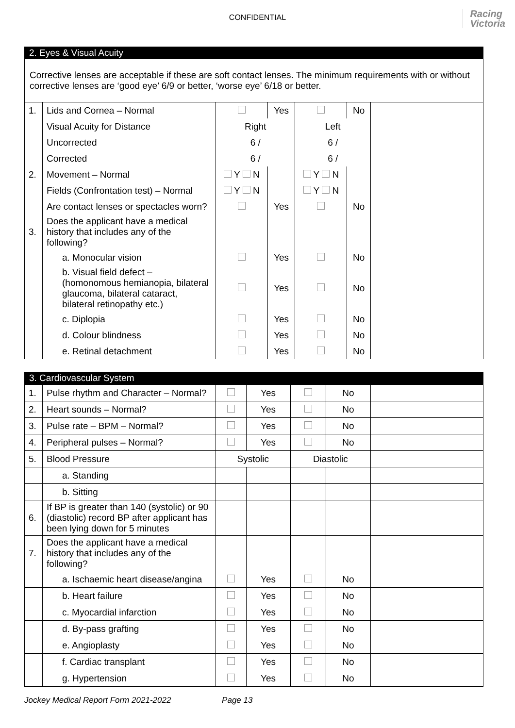CONFIDENTIAL
Racing
Victoria
2. Eyes & Visual Acuity
Corrective lenses are acceptable if these are soft contact lenses. The minimum requirements with or without corrective lenses are ‘good eye’ 6/9 or better, ‘worse eye’ 6/18 or better.
| 1. | Lids and Cornea – Normal | | Yes | | No | |
| | Visual Acuity for Distance | Right | | Left | | |
| | Uncorrected | 6 / | | 6 / | | |
| | Corrected | 6 / | | 6 / | | |
| 2. | Movement – Normal | Y N | | Y N | | |
| | Fields (Confrontation test) – Normal | Y N | | Y N | | |
| | Are contact lenses or spectacles worn? | | Yes | | No | |
| 3. | Does the applicant have a medical history that includes any of the following? | | | | | |
| | a. Monocular vision | | Yes | | No | |
| | b. Visual field defect – (homonomous hemianopia, bilateral glaucoma, bilateral cataract, bilateral retinopathy etc.) | | Yes | | No | |
| | c. Diplopia | | Yes | | No | |
| | d. Colour blindness | | Yes | | No | |
| | e. Retinal detachment | | Yes | | No | |
3. Cardiovascular System
| 1. | Pulse rhythm and Character – Normal? | | Yes | | No | |
| 2. | Heart sounds – Normal? | | Yes | | No | |
| 3. | Pulse rate – BPM – Normal? | | Yes | | No | |
| 4. | Peripheral pulses – Normal? | | Yes | | No | |
| 5. | Blood Pressure | Systolic | | Diastolic | | |
| | a. Standing | | | | | |
| | b. Sitting | | | | | |
| 6. | If BP is greater than 140 (systolic) or 90 (diastolic) record BP after applicant has been lying down for 5 minutes | | | | | |
| 7. | Does the applicant have a medical history that includes any of the following? | | | | | |
| | a. Ischaemic heart disease/angina | | Yes | | No | |
| | b. Heart failure | | Yes | | No | |
| | c. Myocardial infarction | | Yes | | No | |
| | d. By-pass grafting | | Yes | | No | |
| | e. Angioplasty | | Yes | | No | |
| | f. Cardiac transplant | | Yes | | No | |
| | g. Hypertension | | Yes | | No | |
Jockey Medical Report Form 2021-2022 Page 13